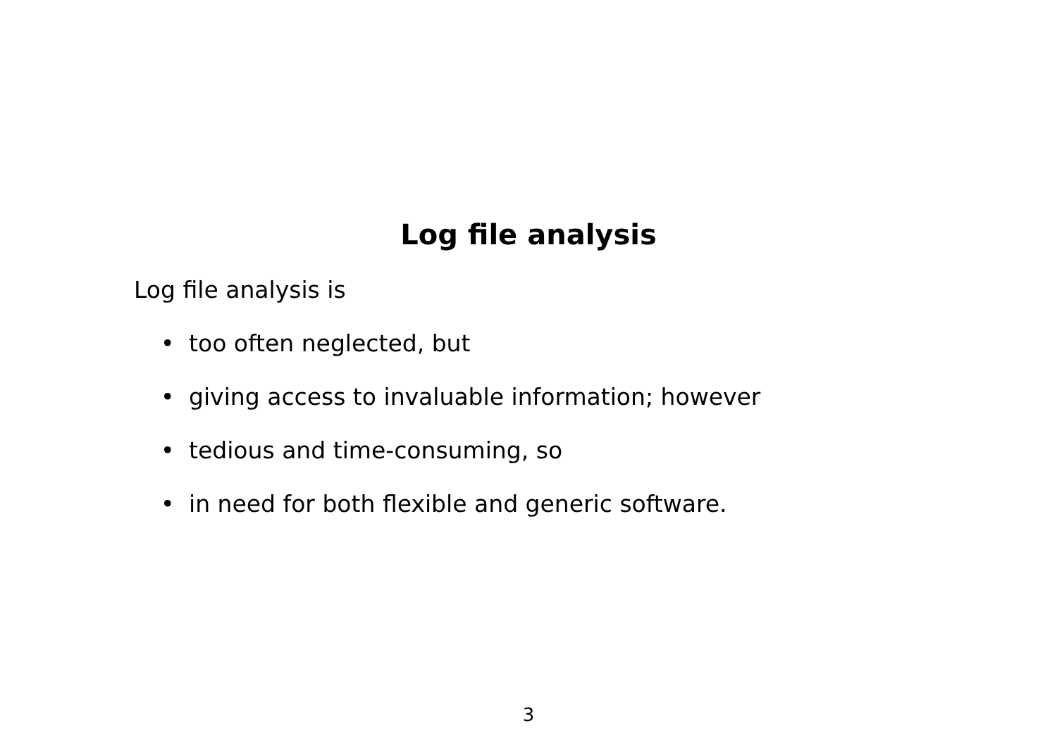Log file analysis
Log file analysis is
• too often neglected, but
• giving access to invaluable information; however
• tedious and time-consuming, so
• in need for both flexible and generic software.
3